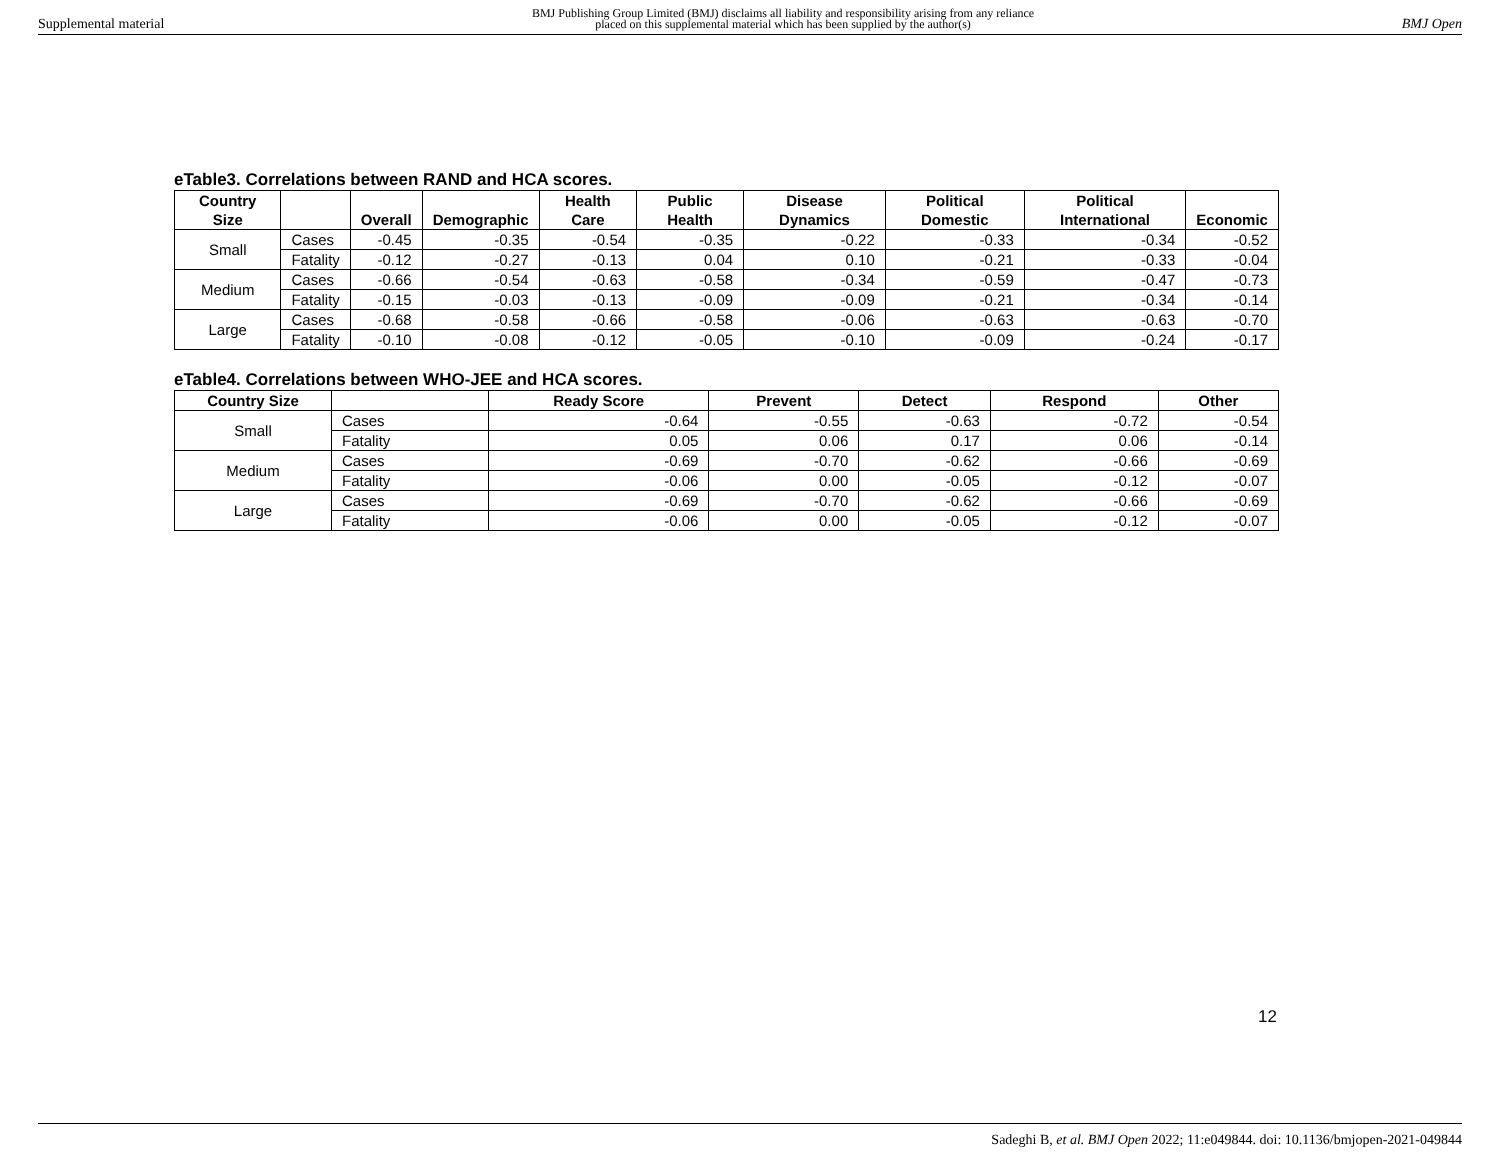Supplemental material
BMJ Publishing Group Limited (BMJ) disclaims all liability and responsibility arising from any reliance
placed on this supplemental material which has been supplied by the author(s)
BMJ Open
eTable3. Correlations between RAND and HCA scores.
| Country Size | | Overall | Demographic | Health Care | Public Health | Disease Dynamics | Political Domestic | Political International | Economic |
| --- | --- | --- | --- | --- | --- | --- | --- | --- | --- |
| Small | Cases | -0.45 | -0.35 | -0.54 | -0.35 | -0.22 | -0.33 | -0.34 | -0.52 |
| | Fatality | -0.12 | -0.27 | -0.13 | 0.04 | 0.10 | -0.21 | -0.33 | -0.04 |
| Medium | Cases | -0.66 | -0.54 | -0.63 | -0.58 | -0.34 | -0.59 | -0.47 | -0.73 |
| | Fatality | -0.15 | -0.03 | -0.13 | -0.09 | -0.09 | -0.21 | -0.34 | -0.14 |
| Large | Cases | -0.68 | -0.58 | -0.66 | -0.58 | -0.06 | -0.63 | -0.63 | -0.70 |
| | Fatality | -0.10 | -0.08 | -0.12 | -0.05 | -0.10 | -0.09 | -0.24 | -0.17 |
eTable4. Correlations between WHO-JEE and HCA scores.
| Country Size | | Ready Score | Prevent | Detect | Respond | Other |
| --- | --- | --- | --- | --- | --- | --- |
| Small | Cases | -0.64 | -0.55 | -0.63 | -0.72 | -0.54 |
| | Fatality | 0.05 | 0.06 | 0.17 | 0.06 | -0.14 |
| Medium | Cases | -0.69 | -0.70 | -0.62 | -0.66 | -0.69 |
| | Fatality | -0.06 | 0.00 | -0.05 | -0.12 | -0.07 |
| Large | Cases | -0.69 | -0.70 | -0.62 | -0.66 | -0.69 |
| | Fatality | -0.06 | 0.00 | -0.05 | -0.12 | -0.07 |
12
Sadeghi B, et al. BMJ Open 2022; 11:e049844. doi: 10.1136/bmjopen-2021-049844